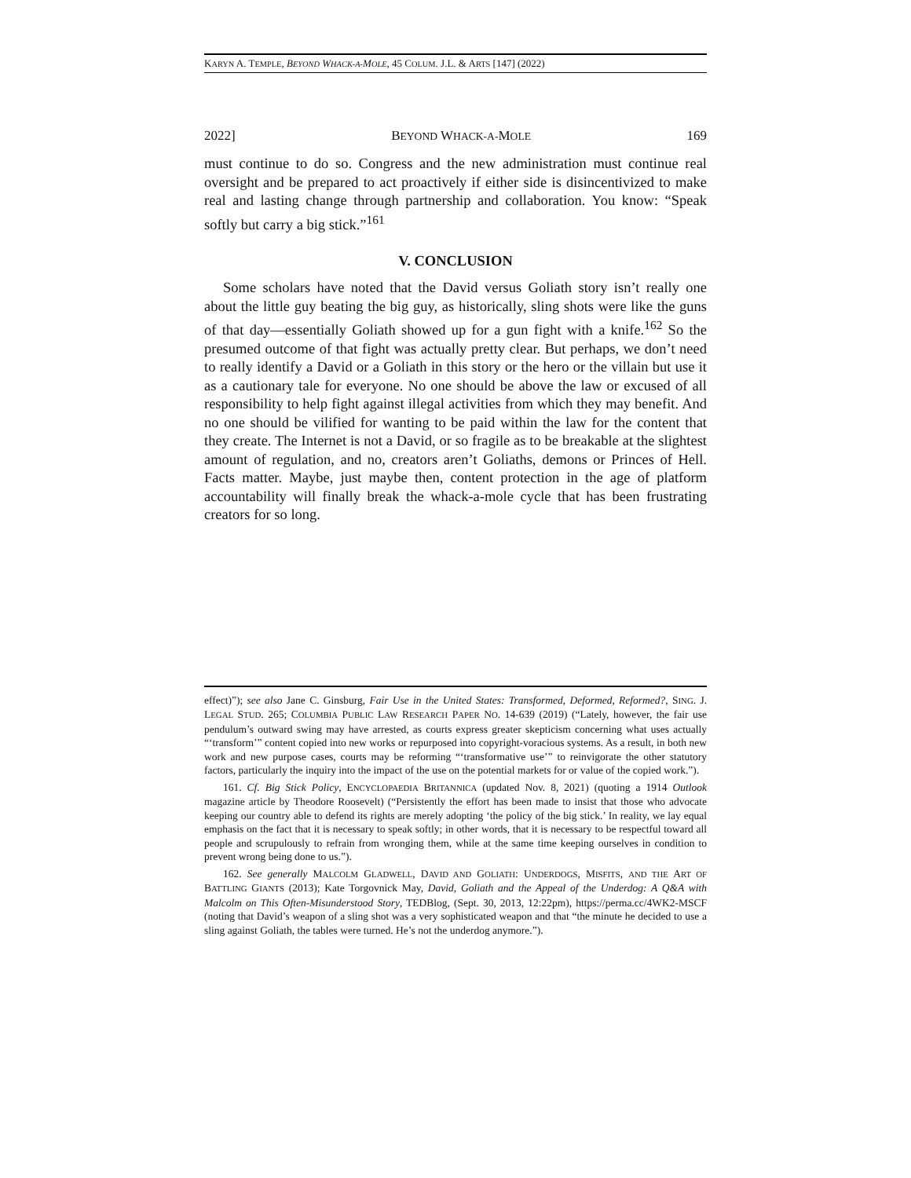KARYN A. TEMPLE, BEYOND WHACK-A-MOLE, 45 COLUM. J.L. & ARTS [147] (2022)
2022] BEYOND WHACK-A-MOLE 169
must continue to do so. Congress and the new administration must continue real oversight and be prepared to act proactively if either side is disincentivized to make real and lasting change through partnership and collaboration. You know: “Speak softly but carry a big stick.”<sup>161</sup>
V. CONCLUSION
Some scholars have noted that the David versus Goliath story isn’t really one about the little guy beating the big guy, as historically, sling shots were like the guns of that day—essentially Goliath showed up for a gun fight with a knife.<sup>162</sup> So the presumed outcome of that fight was actually pretty clear. But perhaps, we don’t need to really identify a David or a Goliath in this story or the hero or the villain but use it as a cautionary tale for everyone. No one should be above the law or excused of all responsibility to help fight against illegal activities from which they may benefit. And no one should be vilified for wanting to be paid within the law for the content that they create. The Internet is not a David, or so fragile as to be breakable at the slightest amount of regulation, and no, creators aren’t Goliaths, demons or Princes of Hell. Facts matter. Maybe, just maybe then, content protection in the age of platform accountability will finally break the whack-a-mole cycle that has been frustrating creators for so long.
effect)”); see also Jane C. Ginsburg, Fair Use in the United States: Transformed, Deformed, Reformed?, SING. J. LEGAL STUD. 265; COLUMBIA PUBLIC LAW RESEARCH PAPER NO. 14-639 (2019) (“Lately, however, the fair use pendulum’s outward swing may have arrested, as courts express greater skepticism concerning what uses actually “‘transform’” content copied into new works or repurposed into copyright-voracious systems. As a result, in both new work and new purpose cases, courts may be reforming “‘transformative use’” to reinvigorate the other statutory factors, particularly the inquiry into the impact of the use on the potential markets for or value of the copied work.”).
161. Cf. Big Stick Policy, ENCYCLOPAEDIA BRITANNICA (updated Nov. 8, 2021) (quoting a 1914 Outlook magazine article by Theodore Roosevelt) (“Persistently the effort has been made to insist that those who advocate keeping our country able to defend its rights are merely adopting ‘the policy of the big stick.’ In reality, we lay equal emphasis on the fact that it is necessary to speak softly; in other words, that it is necessary to be respectful toward all people and scrupulously to refrain from wronging them, while at the same time keeping ourselves in condition to prevent wrong being done to us.”).
162. See generally MALCOLM GLADWELL, DAVID AND GOLIATH: UNDERDOGS, MISFITS, AND THE ART OF BATTLING GIANTS (2013); Kate Torgovnick May, David, Goliath and the Appeal of the Underdog: A Q&A with Malcolm on This Often-Misunderstood Story, TEDBlog, (Sept. 30, 2013, 12:22pm), https://perma.cc/4WK2-MSCF (noting that David’s weapon of a sling shot was a very sophisticated weapon and that “the minute he decided to use a sling against Goliath, the tables were turned. He’s not the underdog anymore.”).